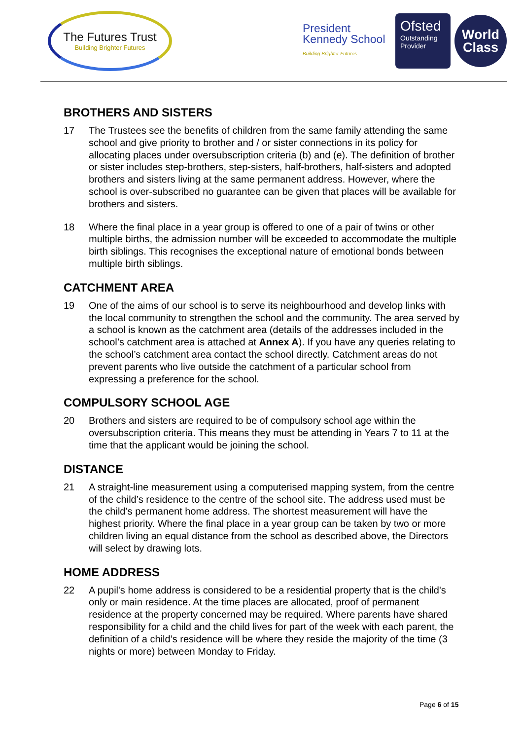The Futures Trust
Building Brighter Futures
President Kennedy School
Building Brighter Futures
Ofsted
Outstanding Provider
World Class
BROTHERS AND SISTERS
17 The Trustees see the benefits of children from the same family attending the same school and give priority to brother and / or sister connections in its policy for allocating places under oversubscription criteria (b) and (e). The definition of brother or sister includes step-brothers, step-sisters, half-brothers, half-sisters and adopted brothers and sisters living at the same permanent address. However, where the school is over-subscribed no guarantee can be given that places will be available for brothers and sisters.
18 Where the final place in a year group is offered to one of a pair of twins or other multiple births, the admission number will be exceeded to accommodate the multiple birth siblings. This recognises the exceptional nature of emotional bonds between multiple birth siblings.
CATCHMENT AREA
19 One of the aims of our school is to serve its neighbourhood and develop links with the local community to strengthen the school and the community. The area served by a school is known as the catchment area (details of the addresses included in the school’s catchment area is attached at Annex A). If you have any queries relating to the school’s catchment area contact the school directly. Catchment areas do not prevent parents who live outside the catchment of a particular school from expressing a preference for the school.
COMPULSORY SCHOOL AGE
20 Brothers and sisters are required to be of compulsory school age within the oversubscription criteria. This means they must be attending in Years 7 to 11 at the time that the applicant would be joining the school.
DISTANCE
21 A straight-line measurement using a computerised mapping system, from the centre of the child’s residence to the centre of the school site. The address used must be the child’s permanent home address. The shortest measurement will have the highest priority. Where the final place in a year group can be taken by two or more children living an equal distance from the school as described above, the Directors will select by drawing lots.
HOME ADDRESS
22 A pupil's home address is considered to be a residential property that is the child's only or main residence. At the time places are allocated, proof of permanent residence at the property concerned may be required. Where parents have shared responsibility for a child and the child lives for part of the week with each parent, the definition of a child’s residence will be where they reside the majority of the time (3 nights or more) between Monday to Friday.
Page 6 of 15